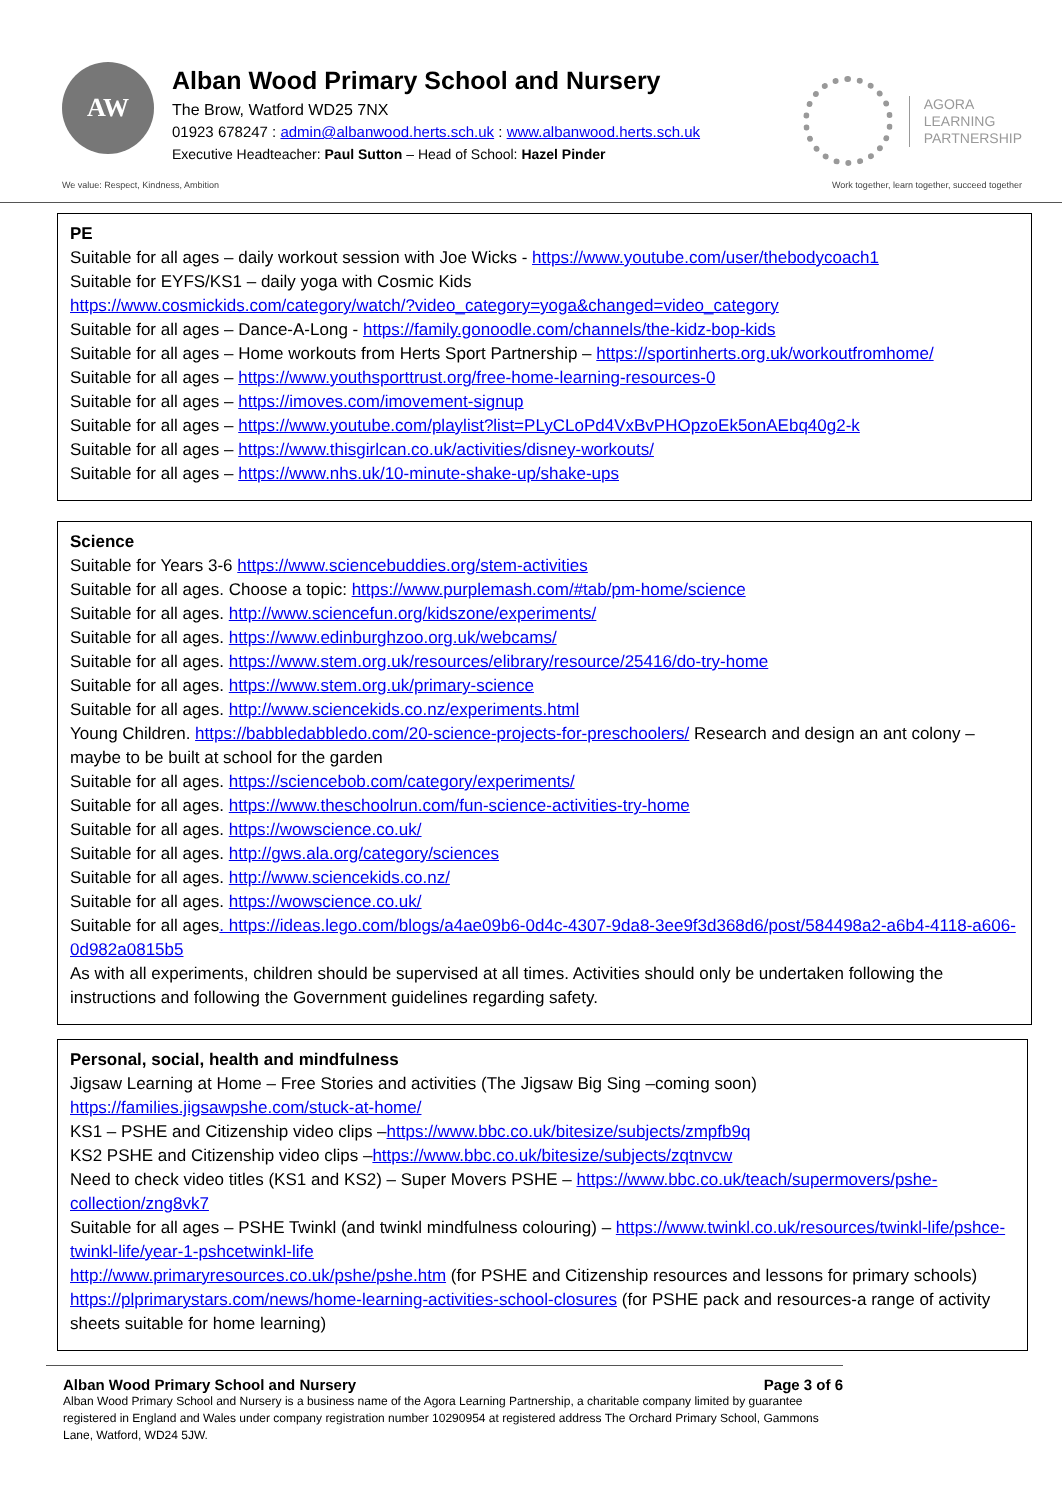AW
Alban Wood Primary School and Nursery
The Brow, Watford WD25 7NX
01923 678247 : admin@albanwood.herts.sch.uk : www.albanwood.herts.sch.uk
Executive Headteacher: Paul Sutton – Head of School: Hazel Pinder
AGORA
LEARNING
PARTNERSHIP
We value: Respect, Kindness, Ambition Work together, learn together, succeed together
PE
Suitable for all ages – daily workout session with Joe Wicks - https://www.youtube.com/user/thebodycoach1
Suitable for EYFS/KS1 – daily yoga with Cosmic Kids
https://www.cosmickids.com/category/watch/?video_category=yoga&changed=video_category
Suitable for all ages – Dance-A-Long - https://family.gonoodle.com/channels/the-kidz-bop-kids
Suitable for all ages – Home workouts from Herts Sport Partnership – https://sportinherts.org.uk/workoutfromhome/
Suitable for all ages – https://www.youthsporttrust.org/free-home-learning-resources-0
Suitable for all ages – https://imoves.com/imovement-signup
Suitable for all ages – https://www.youtube.com/playlist?list=PLyCLoPd4VxBvPHOpzoEk5onAEbq40g2-k
Suitable for all ages – https://www.thisgirlcan.co.uk/activities/disney-workouts/
Suitable for all ages – https://www.nhs.uk/10-minute-shake-up/shake-ups
Science
Suitable for Years 3-6 https://www.sciencebuddies.org/stem-activities
Suitable for all ages. Choose a topic: https://www.purplemash.com/#tab/pm-home/science
Suitable for all ages. http://www.sciencefun.org/kidszone/experiments/
Suitable for all ages. https://www.edinburghzoo.org.uk/webcams/
Suitable for all ages. https://www.stem.org.uk/resources/elibrary/resource/25416/do-try-home
Suitable for all ages. https://www.stem.org.uk/primary-science
Suitable for all ages. http://www.sciencekids.co.nz/experiments.html
Young Children. https://babbledabbledo.com/20-science-projects-for-preschoolers/ Research and design an ant colony – maybe to be built at school for the garden
Suitable for all ages. https://sciencebob.com/category/experiments/
Suitable for all ages. https://www.theschoolrun.com/fun-science-activities-try-home
Suitable for all ages. https://wowscience.co.uk/
Suitable for all ages. http://gws.ala.org/category/sciences
Suitable for all ages. http://www.sciencekids.co.nz/
Suitable for all ages. https://wowscience.co.uk/
Suitable for all ages. https://ideas.lego.com/blogs/a4ae09b6-0d4c-4307-9da8-3ee9f3d368d6/post/584498a2-a6b4-4118-a606-0d982a0815b5
As with all experiments, children should be supervised at all times. Activities should only be undertaken following the instructions and following the Government guidelines regarding safety.
Personal, social, health and mindfulness
Jigsaw Learning at Home – Free Stories and activities (The Jigsaw Big Sing –coming soon)
https://families.jigsawpshe.com/stuck-at-home/
KS1 – PSHE and Citizenship video clips –https://www.bbc.co.uk/bitesize/subjects/zmpfb9q
KS2 PSHE and Citizenship video clips –https://www.bbc.co.uk/bitesize/subjects/zqtnvcw
Need to check video titles (KS1 and KS2) – Super Movers PSHE – https://www.bbc.co.uk/teach/supermovers/pshe-collection/zng8vk7
Suitable for all ages – PSHE Twinkl (and twinkl mindfulness colouring) – https://www.twinkl.co.uk/resources/twinkl-life/pshce-twinkl-life/year-1-pshcetwinkl-life
http://www.primaryresources.co.uk/pshe/pshe.htm (for PSHE and Citizenship resources and lessons for primary schools)
https://plprimarystars.com/news/home-learning-activities-school-closures (for PSHE pack and resources-a range of activity sheets suitable for home learning)
Alban Wood Primary School and Nursery Page 3 of 6
Alban Wood Primary School and Nursery is a business name of the Agora Learning Partnership, a charitable company limited by guarantee registered in England and Wales under company registration number 10290954 at registered address The Orchard Primary School, Gammons Lane, Watford, WD24 5JW.